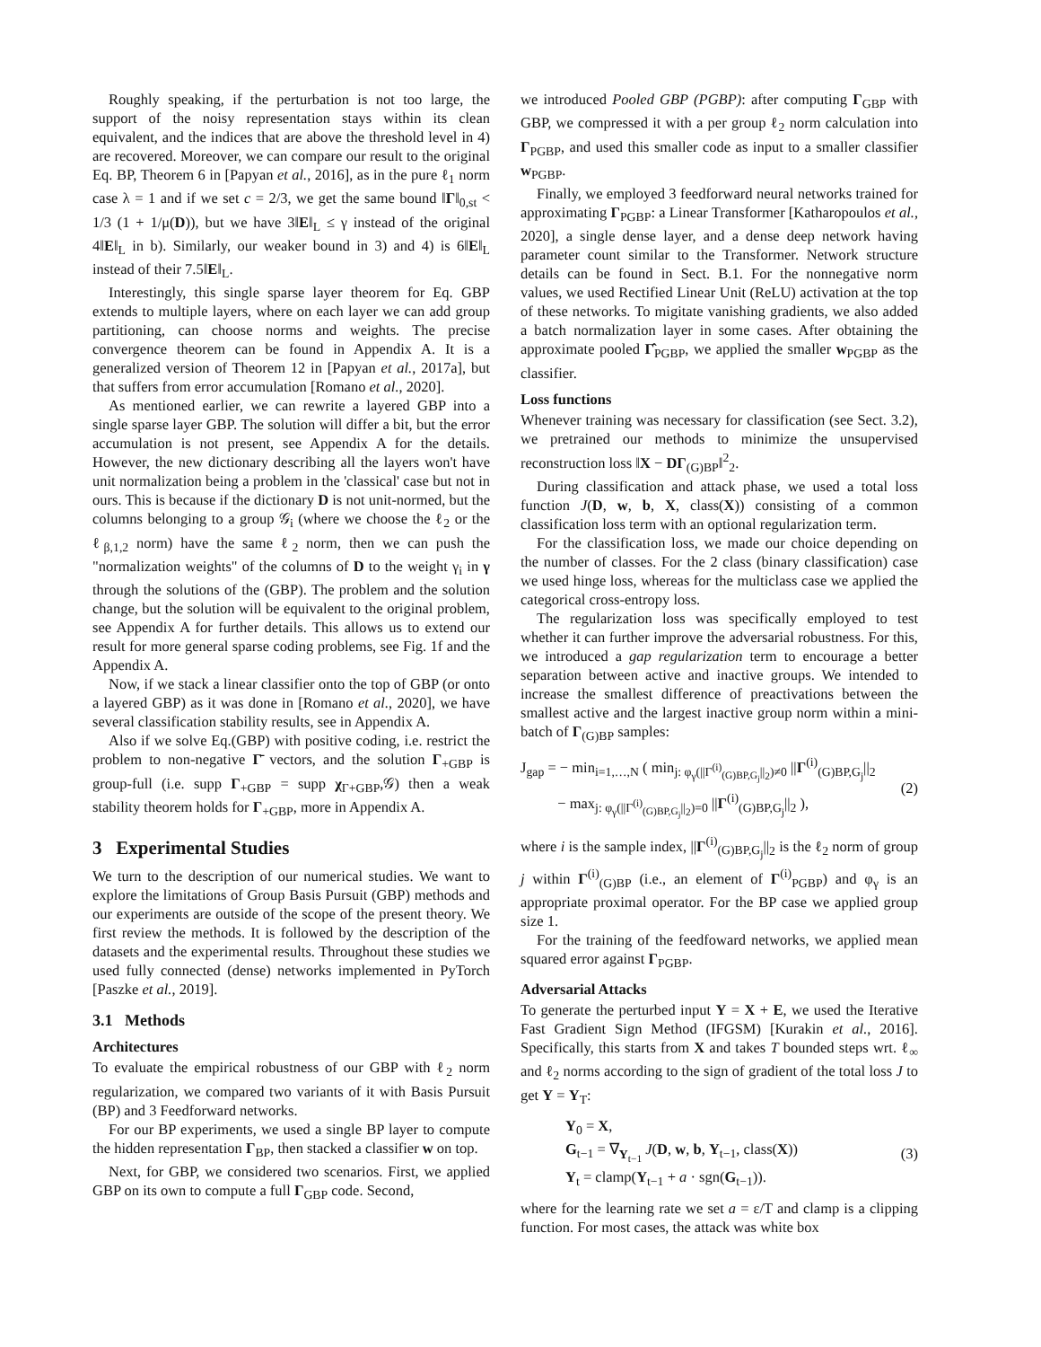Roughly speaking, if the perturbation is not too large, the support of the noisy representation stays within its clean equivalent, and the indices that are above the threshold level in 4) are recovered. Moreover, we can compare our result to the original Eq. BP, Theorem 6 in [Papyan et al., 2016], as in the pure ℓ<sub>1</sub> norm case λ = 1 and if we set c = 2/3, we get the same bound ‖Γ‖<sub>0,st</sub> < 1/3 (1 + 1/μ(D)), but we have 3‖E‖<sub>L</sub> ≤ γ instead of the original 4‖E‖<sub>L</sub> in b). Similarly, our weaker bound in 3) and 4) is 6‖E‖<sub>L</sub> instead of their 7.5‖E‖<sub>L</sub>.
Interestingly, this single sparse layer theorem for Eq. GBP extends to multiple layers, where on each layer we can add group partitioning, can choose norms and weights. The precise convergence theorem can be found in Appendix A. It is a generalized version of Theorem 12 in [Papyan et al., 2017a], but that suffers from error accumulation [Romano et al., 2020].
As mentioned earlier, we can rewrite a layered GBP into a single sparse layer GBP. The solution will differ a bit, but the error accumulation is not present, see Appendix A for the details. However, the new dictionary describing all the layers won't have unit normalization being a problem in the 'classical' case but not in ours. This is because if the dictionary D is not unit-normed, but the columns belonging to a group 𝒢<sub>i</sub> (where we choose the ℓ<sub>2</sub> or the ℓ<sub>β,1,2</sub> norm) have the same ℓ<sub>2</sub> norm, then we can push the "normalization weights" of the columns of D to the weight γ<sub>i</sub> in γ through the solutions of the (GBP). The problem and the solution change, but the solution will be equivalent to the original problem, see Appendix A for further details. This allows us to extend our result for more general sparse coding problems, see Fig. 1f and the Appendix A.
Now, if we stack a linear classifier onto the top of GBP (or onto a layered GBP) as it was done in [Romano et al., 2020], we have several classification stability results, see in Appendix A.
Also if we solve Eq.(GBP) with positive coding, i.e. restrict the problem to non-negative Γ̄ vectors, and the solution Γ<sub>+GBP</sub> is group-full (i.e. supp Γ<sub>+GBP</sub> = supp χ<sub>Γ+GBP</sub>,𝒢) then a weak stability theorem holds for Γ<sub>+GBP</sub>, more in Appendix A.
3 Experimental Studies
We turn to the description of our numerical studies. We want to explore the limitations of Group Basis Pursuit (GBP) methods and our experiments are outside of the scope of the present theory. We first review the methods. It is followed by the description of the datasets and the experimental results. Throughout these studies we used fully connected (dense) networks implemented in PyTorch [Paszke et al., 2019].
3.1 Methods
Architectures
To evaluate the empirical robustness of our GBP with ℓ<sub>2</sub> norm regularization, we compared two variants of it with Basis Pursuit (BP) and 3 Feedforward networks.
For our BP experiments, we used a single BP layer to compute the hidden representation Γ<sub>BP</sub>, then stacked a classifier w on top.
Next, for GBP, we considered two scenarios. First, we applied GBP on its own to compute a full Γ<sub>GBP</sub> code. Second,
we introduced Pooled GBP (PGBP): after computing Γ<sub>GBP</sub> with GBP, we compressed it with a per group ℓ<sub>2</sub> norm calculation into Γ<sub>PGBP</sub>, and used this smaller code as input to a smaller classifier w<sub>PGBP</sub>.
Finally, we employed 3 feedforward neural networks trained for approximating Γ<sub>PGBP</sub>: a Linear Transformer [Katharopoulos et al., 2020], a single dense layer, and a dense deep network having parameter count similar to the Transformer. Network structure details can be found in Sect. B.1. For the nonnegative norm values, we used Rectified Linear Unit (ReLU) activation at the top of these networks. To migitate vanishing gradients, we also added a batch normalization layer in some cases. After obtaining the approximate pooled Γ̂<sub>PGBP</sub>, we applied the smaller w<sub>PGBP</sub> as the classifier.
Loss functions
Whenever training was necessary for classification (see Sect. 3.2), we pretrained our methods to minimize the unsupervised reconstruction loss ‖X − DΓ<sub>(G)BP</sub>‖<sup>2</sup><sub>2</sub>.
During classification and attack phase, we used a total loss function J(D, w, b, X, class(X)) consisting of a common classification loss term with an optional regularization term.
For the classification loss, we made our choice depending on the number of classes. For the 2 class (binary classification) case we used hinge loss, whereas for the multiclass case we applied the categorical cross-entropy loss.
The regularization loss was specifically employed to test whether it can further improve the adversarial robustness. For this, we introduced a gap regularization term to encourage a better separation between active and inactive groups. We intended to increase the smallest difference of preactivations between the smallest active and the largest inactive group norm within a mini-batch of Γ<sub>(G)BP</sub> samples:
J<sub>gap</sub> = − min<sub>i=1,…,N</sub> ( min<sub>j: φ<sub>γ</sub>(||Γ<sup>(i)</sup><sub>(G)BP,G<sub>j</sub></sub>||<sub>2</sub>)≠0</sub> ||Γ<sup>(i)</sup><sub>(G)BP,G<sub>j</sub></sub>||<sub>2</sub>
− max<sub>j: φ<sub>γ</sub>(||Γ<sup>(i)</sup><sub>(G)BP,G<sub>j</sub></sub>||<sub>2</sub>)=0</sub> ||Γ<sup>(i)</sup><sub>(G)BP,G<sub>j</sub></sub>||<sub>2</sub> ),
(2)
where i is the sample index, ||Γ<sup>(i)</sup><sub>(G)BP,G<sub>j</sub></sub>||<sub>2</sub> is the ℓ<sub>2</sub> norm of group j within Γ<sup>(i)</sup><sub>(G)BP</sub> (i.e., an element of Γ<sup>(i)</sup><sub>PGBP</sub>) and φ<sub>γ</sub> is an appropriate proximal operator. For the BP case we applied group size 1.
For the training of the feedfoward networks, we applied mean squared error against Γ<sub>PGBP</sub>.
Adversarial Attacks
To generate the perturbed input Y = X + E, we used the Iterative Fast Gradient Sign Method (IFGSM) [Kurakin et al., 2016]. Specifically, this starts from X and takes T bounded steps wrt. ℓ<sub>∞</sub> and ℓ<sub>2</sub> norms according to the sign of gradient of the total loss J to get Y = Y<sub>T</sub>:
Y<sub>0</sub> = X,
G<sub>t−1</sub> = ∇<sub>Y<sub>t−1</sub></sub> J(D, w, b, Y<sub>t−1</sub>, class(X))
Y<sub>t</sub> = clamp(Y<sub>t−1</sub> + a · sgn(G<sub>t−1</sub>)).
(3)
where for the learning rate we set a = ε/T and clamp is a clipping function. For most cases, the attack was white box